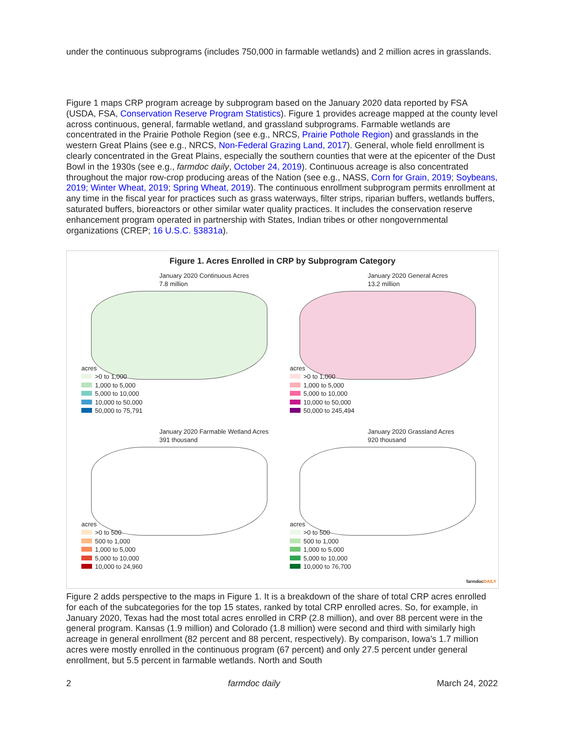under the continuous subprograms (includes 750,000 in farmable wetlands) and 2 million acres in grasslands.
Figure 1 maps CRP program acreage by subprogram based on the January 2020 data reported by FSA (USDA, FSA, Conservation Reserve Program Statistics). Figure 1 provides acreage mapped at the county level across continuous, general, farmable wetland, and grassland subprograms. Farmable wetlands are concentrated in the Prairie Pothole Region (see e.g., NRCS, Prairie Pothole Region) and grasslands in the western Great Plains (see e.g., NRCS, Non-Federal Grazing Land, 2017). General, whole field enrollment is clearly concentrated in the Great Plains, especially the southern counties that were at the epicenter of the Dust Bowl in the 1930s (see e.g., farmdoc daily, October 24, 2019). Continuous acreage is also concentrated throughout the major row-crop producing areas of the Nation (see e.g., NASS, Corn for Grain, 2019; Soybeans, 2019; Winter Wheat, 2019; Spring Wheat, 2019). The continuous enrollment subprogram permits enrollment at any time in the fiscal year for practices such as grass waterways, filter strips, riparian buffers, wetlands buffers, saturated buffers, bioreactors or other similar water quality practices. It includes the conservation reserve enhancement program operated in partnership with States, Indian tribes or other nongovernmental organizations (CREP; 16 U.S.C. §3831a).
Figure 1. Acres Enrolled in CRP by Subprogram Category
January 2020 Continuous Acres
7.8 million
acres
>0 to 1,000
1,000 to 5,000
5,000 to 10,000
10,000 to 50,000
50,000 to 75,791
January 2020 General Acres
13.2 million
acres
>0 to 1,000
1,000 to 5,000
5,000 to 10,000
10,000 to 50,000
50,000 to 245,494
January 2020 Farmable Wetland Acres
391 thousand
acres
>0 to 500
500 to 1,000
1,000 to 5,000
5,000 to 10,000
10,000 to 24,960
January 2020 Grassland Acres
920 thousand
acres
>0 to 500
500 to 1,000
1,000 to 5,000
5,000 to 10,000
10,000 to 76,700
farmdocDAILY
Figure 2 adds perspective to the maps in Figure 1. It is a breakdown of the share of total CRP acres enrolled for each of the subcategories for the top 15 states, ranked by total CRP enrolled acres. So, for example, in January 2020, Texas had the most total acres enrolled in CRP (2.8 million), and over 88 percent were in the general program. Kansas (1.9 million) and Colorado (1.8 million) were second and third with similarly high acreage in general enrollment (82 percent and 88 percent, respectively). By comparison, Iowa’s 1.7 million acres were mostly enrolled in the continuous program (67 percent) and only 27.5 percent under general enrollment, but 5.5 percent in farmable wetlands. North and South
2 farmdoc daily March 24, 2022